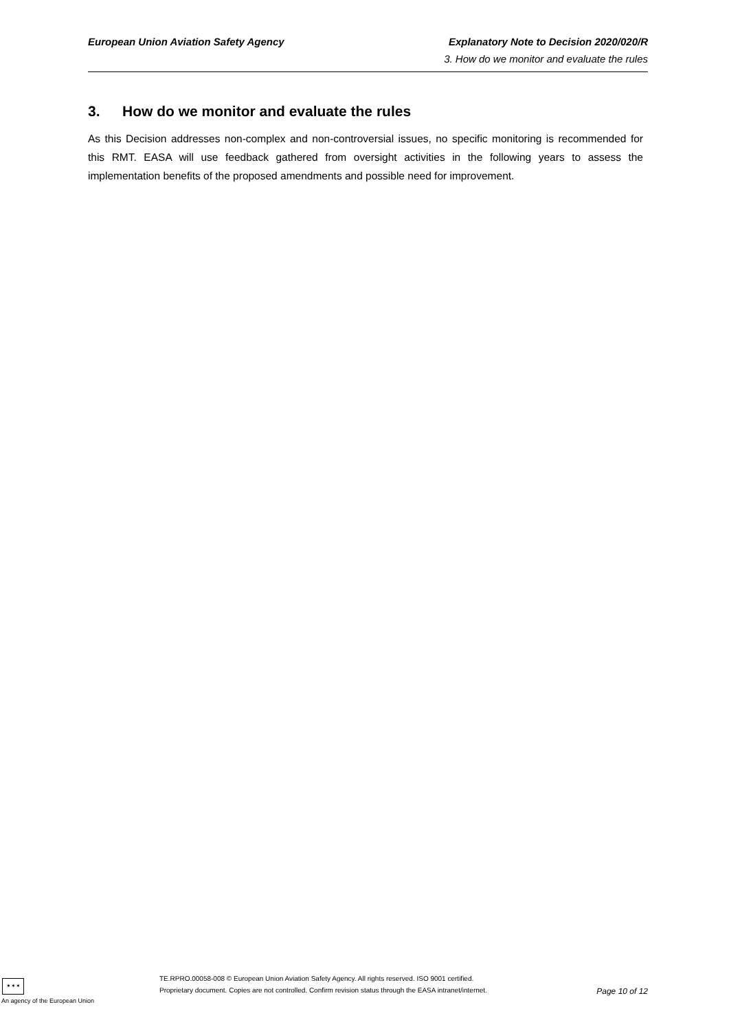European Union Aviation Safety Agency Explanatory Note to Decision 2020/020/R
3. How do we monitor and evaluate the rules
3. How do we monitor and evaluate the rules
As this Decision addresses non-complex and non-controversial issues, no specific monitoring is recommended for this RMT. EASA will use feedback gathered from oversight activities in the following years to assess the implementation benefits of the proposed amendments and possible need for improvement.
✶✶✶
An agency of the European Union
TE.RPRO.00058-008 © European Union Aviation Safety Agency. All rights reserved. ISO 9001 certified.
Proprietary document. Copies are not controlled. Confirm revision status through the EASA intranet/internet.
Page 10 of 12